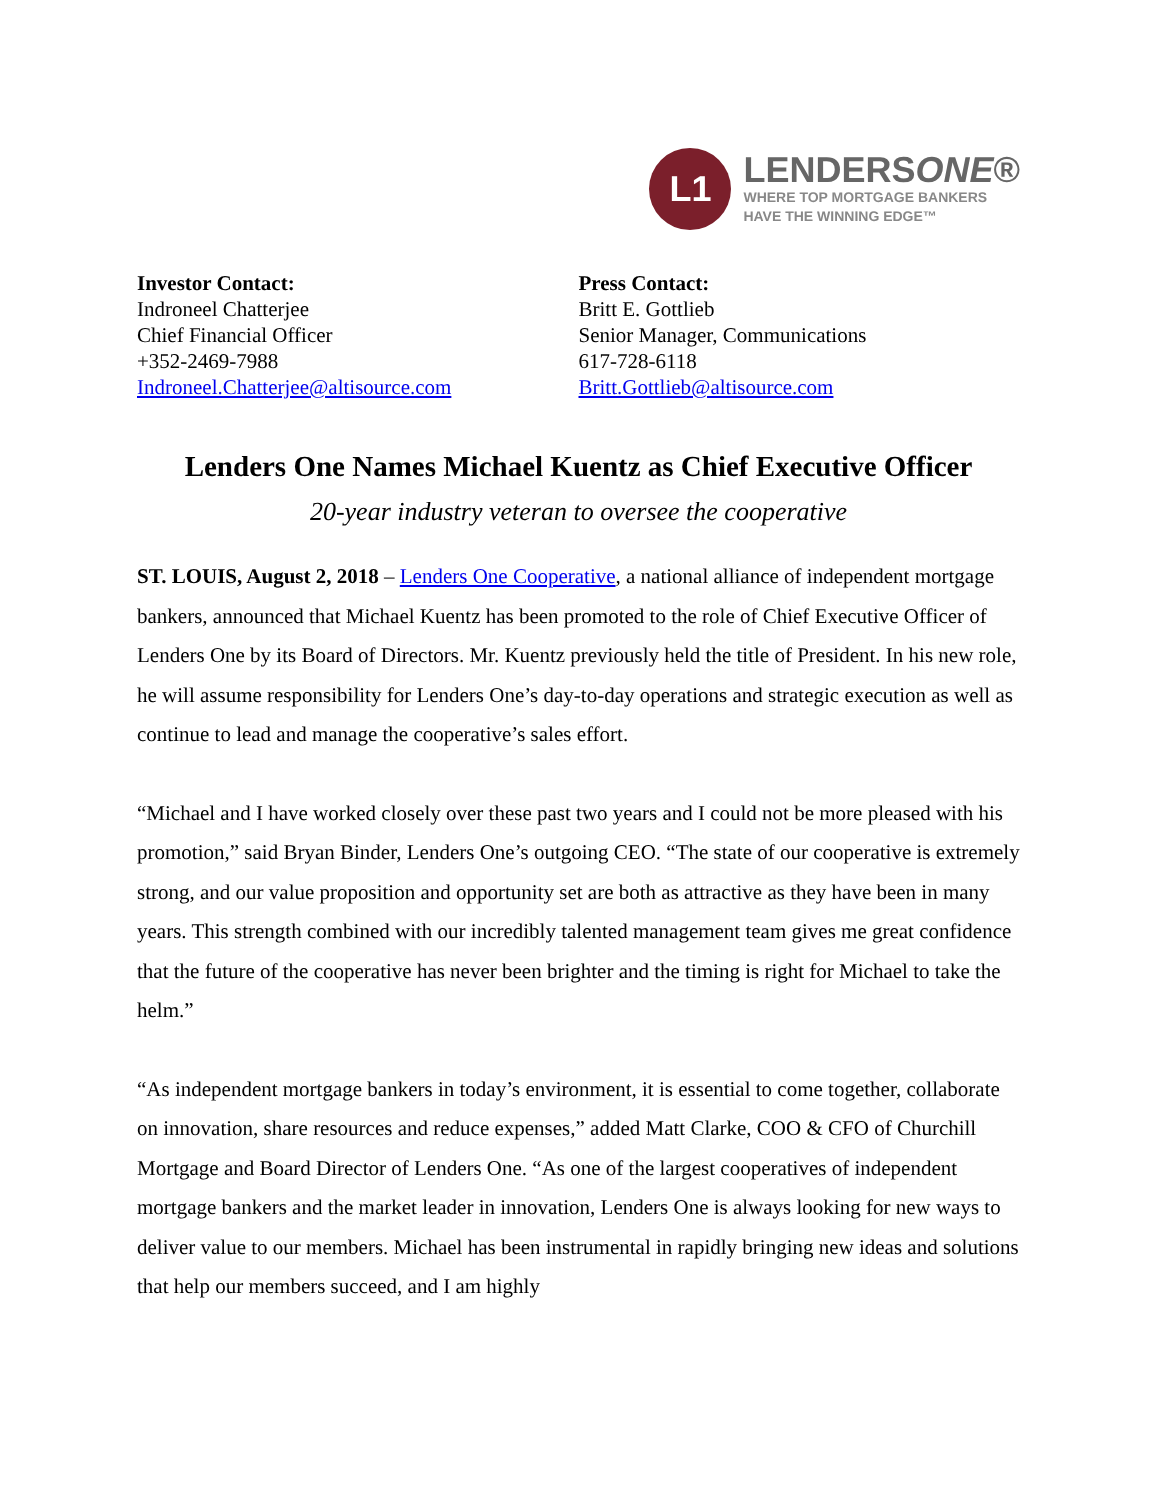L1
LENDERSONE®
WHERE TOP MORTGAGE BANKERS
HAVE THE WINNING EDGE™
Investor Contact:
Indroneel Chatterjee
Chief Financial Officer
+352-2469-7988
Indroneel.Chatterjee@altisource.com
Press Contact:
Britt E. Gottlieb
Senior Manager, Communications
617-728-6118
Britt.Gottlieb@altisource.com
Lenders One Names Michael Kuentz as Chief Executive Officer
20-year industry veteran to oversee the cooperative
ST. LOUIS, August 2, 2018 – Lenders One Cooperative, a national alliance of independent mortgage bankers, announced that Michael Kuentz has been promoted to the role of Chief Executive Officer of Lenders One by its Board of Directors. Mr. Kuentz previously held the title of President. In his new role, he will assume responsibility for Lenders One’s day-to-day operations and strategic execution as well as continue to lead and manage the cooperative’s sales effort.
“Michael and I have worked closely over these past two years and I could not be more pleased with his promotion,” said Bryan Binder, Lenders One’s outgoing CEO. “The state of our cooperative is extremely strong, and our value proposition and opportunity set are both as attractive as they have been in many years. This strength combined with our incredibly talented management team gives me great confidence that the future of the cooperative has never been brighter and the timing is right for Michael to take the helm.”
“As independent mortgage bankers in today’s environment, it is essential to come together, collaborate on innovation, share resources and reduce expenses,” added Matt Clarke, COO & CFO of Churchill Mortgage and Board Director of Lenders One. “As one of the largest cooperatives of independent mortgage bankers and the market leader in innovation, Lenders One is always looking for new ways to deliver value to our members. Michael has been instrumental in rapidly bringing new ideas and solutions that help our members succeed, and I am highly